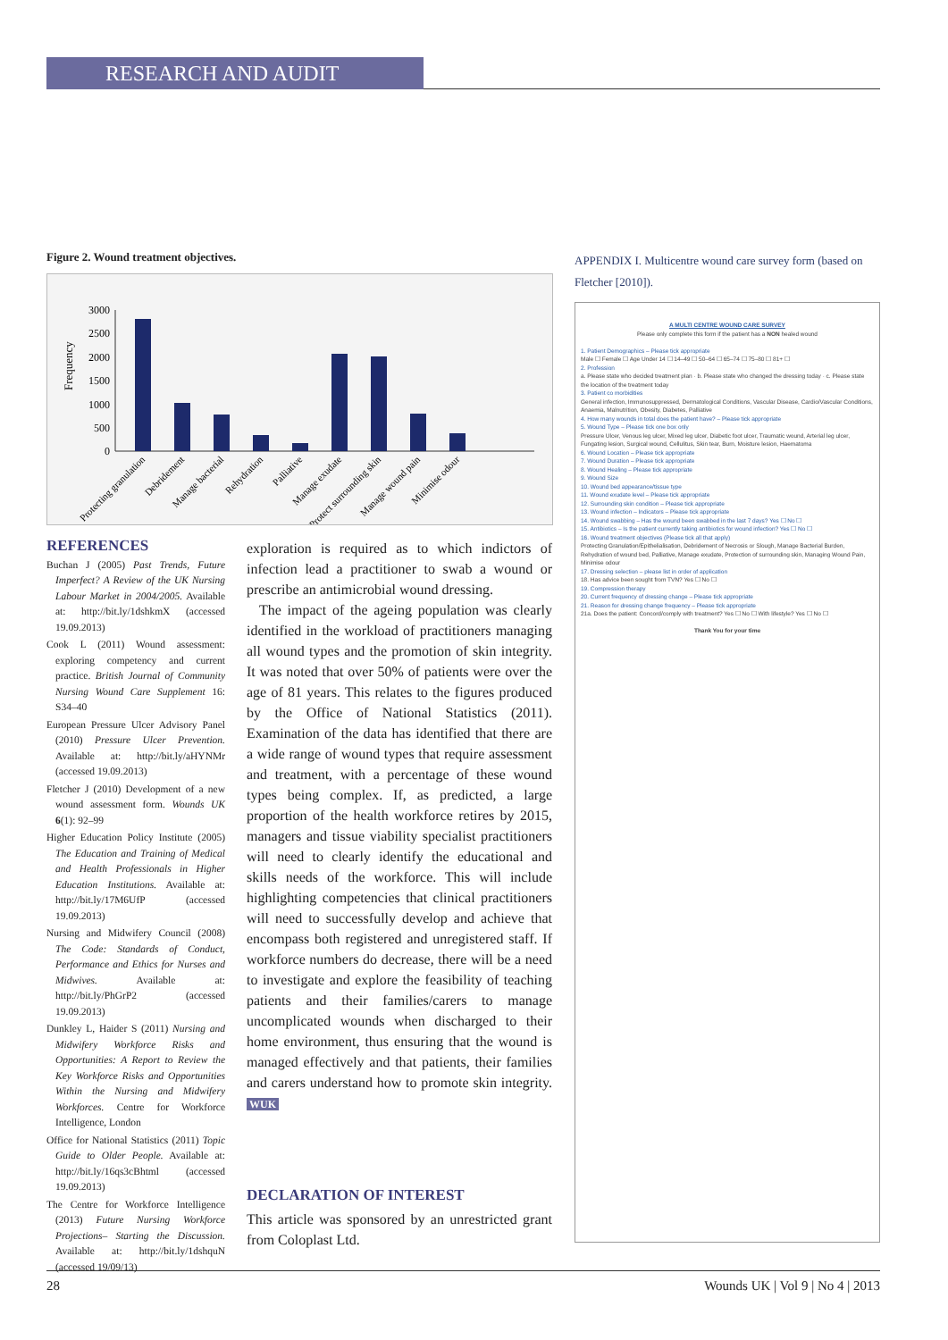RESEARCH AND AUDIT
Figure 2. Wound treatment objectives.
3000
2500
2000
1500
1000
500
0
Frequency
Protecting granulation
Debridement
Manage bacterial
Rehydration
Palliative
Manage exudate
Protect surrounding skin
Manage wound pain
Minimise odour
REFERENCES
Buchan J (2005) Past Trends, Future Imperfect? A Review of the UK Nursing Labour Market in 2004/2005. Available at: http://bit.ly/1dshkmX (accessed 19.09.2013)
Cook L (2011) Wound assessment: exploring competency and current practice. British Journal of Community Nursing Wound Care Supplement 16: S34–40
European Pressure Ulcer Advisory Panel (2010) Pressure Ulcer Prevention. Available at: http://bit.ly/aHYNMr (accessed 19.09.2013)
Fletcher J (2010) Development of a new wound assessment form. Wounds UK 6(1): 92–99
Higher Education Policy Institute (2005) The Education and Training of Medical and Health Professionals in Higher Education Institutions. Available at: http://bit.ly/17M6UfP (accessed 19.09.2013)
Nursing and Midwifery Council (2008) The Code: Standards of Conduct, Performance and Ethics for Nurses and Midwives. Available at: http://bit.ly/PhGrP2 (accessed 19.09.2013)
Dunkley L, Haider S (2011) Nursing and Midwifery Workforce Risks and Opportunities: A Report to Review the Key Workforce Risks and Opportunities Within the Nursing and Midwifery Workforces. Centre for Workforce Intelligence, London
Office for National Statistics (2011) Topic Guide to Older People. Available at: http://bit.ly/16qs3cBhtml (accessed 19.09.2013)
The Centre for Workforce Intelligence (2013) Future Nursing Workforce Projections– Starting the Discussion. Available at: http://bit.ly/1dshquN (accessed 19/09/13)
exploration is required as to which indictors of infection lead a practitioner to swab a wound or prescribe an antimicrobial wound dressing.
The impact of the ageing population was clearly identified in the workload of practitioners managing all wound types and the promotion of skin integrity. It was noted that over 50% of patients were over the age of 81 years. This relates to the figures produced by the Office of National Statistics (2011). Examination of the data has identified that there are a wide range of wound types that require assessment and treatment, with a percentage of these wound types being complex. If, as predicted, a large proportion of the health workforce retires by 2015, managers and tissue viability specialist practitioners will need to clearly identify the educational and skills needs of the workforce. This will include highlighting competencies that clinical practitioners will need to successfully develop and achieve that encompass both registered and unregistered staff. If workforce numbers do decrease, there will be a need to investigate and explore the feasibility of teaching patients and their families/carers to manage uncomplicated wounds when discharged to their home environment, thus ensuring that the wound is managed effectively and that patients, their families and carers understand how to promote skin integrity. WUK
DECLARATION OF INTEREST
This article was sponsored by an unrestricted grant from Coloplast Ltd.
APPENDIX I. Multicentre wound care survey form (based on Fletcher [2010]).
A MULTI CENTRE WOUND CARE SURVEY
Please only complete this form if the patient has a NON healed wound
1. Patient Demographics – Please tick appropriate
Male ☐ Female ☐ Age Under 14 ☐ 14–49 ☐ 50–64 ☐ 65–74 ☐ 75–80 ☐ 81+ ☐
2. Profession
a. Please state who decided treatment plan · b. Please state who changed the dressing today · c. Please state the location of the treatment today
3. Patient co morbidities
General infection, Immunosuppressed, Dermatological Conditions, Vascular Disease, Cardio/Vascular Conditions, Anaemia, Malnutrition, Obesity, Diabetes, Palliative
4. How many wounds in total does the patient have? – Please tick appropriate
5. Wound Type – Please tick one box only
Pressure Ulcer, Venous leg ulcer, Mixed leg ulcer, Diabetic foot ulcer, Traumatic wound, Arterial leg ulcer, Fungating lesion, Surgical wound, Cellulitus, Skin tear, Burn, Moisture lesion, Haematoma
6. Wound Location – Please tick appropriate
7. Wound Duration – Please tick appropriate
8. Wound Healing – Please tick appropriate
9. Wound Size
10. Wound bed appearance/tissue type
11. Wound exudate level – Please tick appropriate
12. Surrounding skin condition – Please tick appropriate
13. Wound infection – Indicators – Please tick appropriate
14. Wound swabbing – Has the wound been swabbed in the last 7 days? Yes ☐ No ☐
15. Antibiotics – Is the patient currently taking antibiotics for wound infection? Yes ☐ No ☐
16. Wound treatment objectives (Please tick all that apply)
Protecting Granulation/Epithelialisation, Debridement of Necrosis or Slough, Manage Bacterial Burden, Rehydration of wound bed, Palliative, Manage exudate, Protection of surrounding skin, Managing Wound Pain, Minimise odour
17. Dressing selection – please list in order of application
18. Has advice been sought from TVN? Yes ☐ No ☐
19. Compression therapy
20. Current frequency of dressing change – Please tick appropriate
21. Reason for dressing change frequency – Please tick appropriate
21a. Does the patient: Concord/comply with treatment? Yes ☐ No ☐ With lifestyle? Yes ☐ No ☐
Thank You for your time
28 Wounds UK | Vol 9 | No 4 | 2013